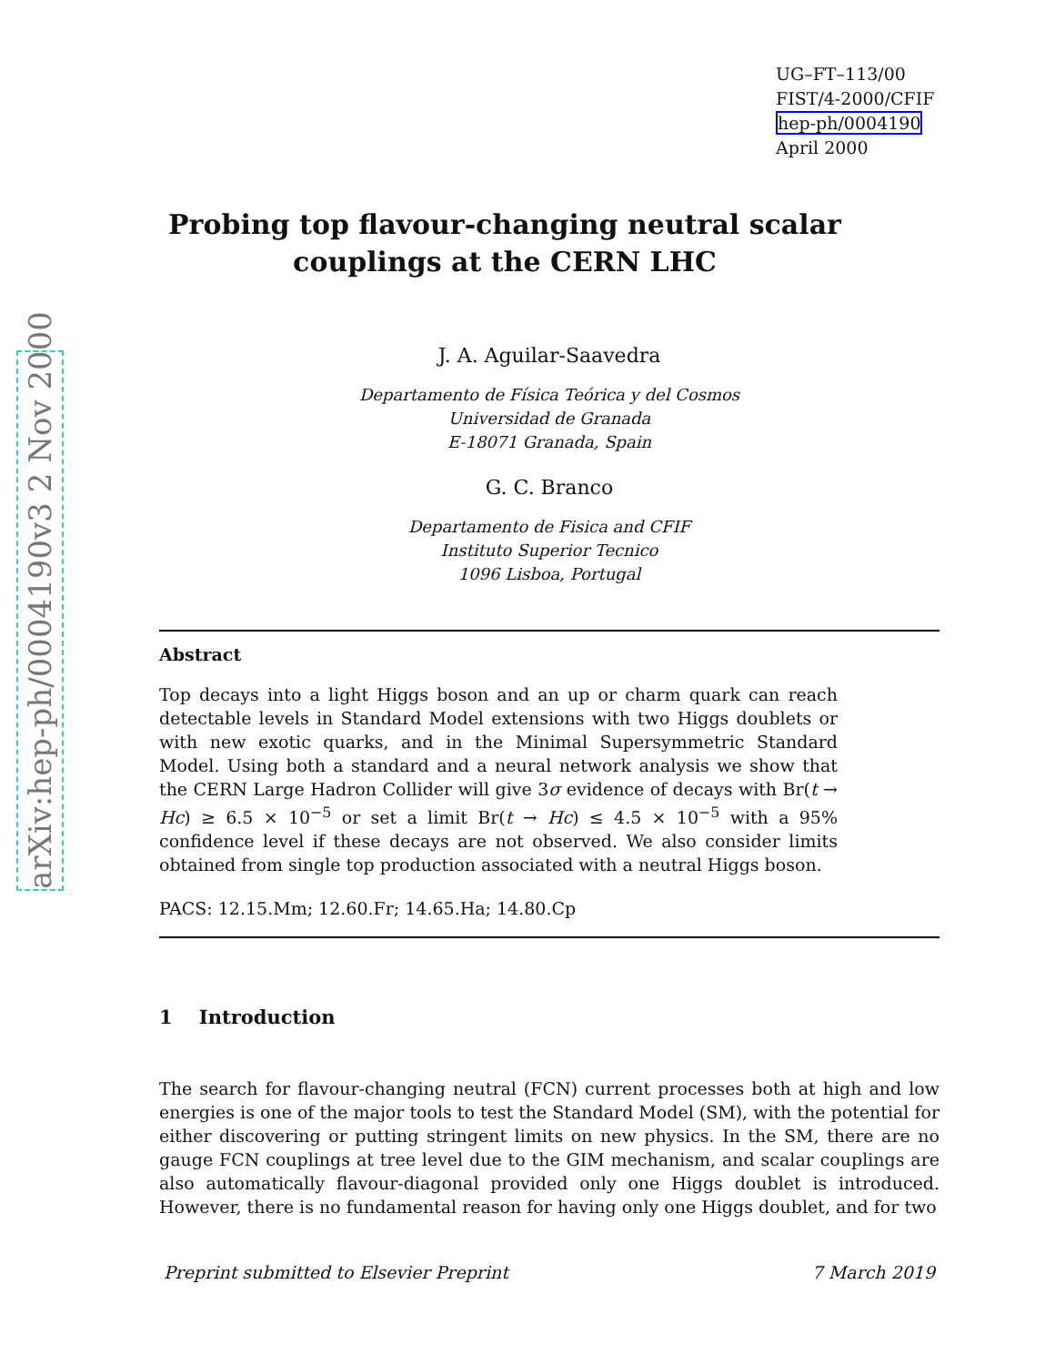arXiv:hep-ph/0004190v3 2 Nov 2000
UG–FT–113/00
FIST/4-2000/CFIF
hep-ph/0004190
April 2000
Probing top flavour-changing neutral scalar couplings at the CERN LHC
J. A. Aguilar-Saavedra
Departamento de Física Teórica y del Cosmos
Universidad de Granada
E-18071 Granada, Spain
G. C. Branco
Departamento de Fisica and CFIF
Instituto Superior Tecnico
1096 Lisboa, Portugal
Abstract
Top decays into a light Higgs boson and an up or charm quark can reach detectable levels in Standard Model extensions with two Higgs doublets or with new exotic quarks, and in the Minimal Supersymmetric Standard Model. Using both a standard and a neural network analysis we show that the CERN Large Hadron Collider will give 3σ evidence of decays with Br(t → Hc) ≥ 6.5 × 10<sup>−5</sup> or set a limit Br(t → Hc) ≤ 4.5 × 10<sup>−5</sup> with a 95% confidence level if these decays are not observed. We also consider limits obtained from single top production associated with a neutral Higgs boson.
PACS: 12.15.Mm; 12.60.Fr; 14.65.Ha; 14.80.Cp
1 Introduction
The search for flavour-changing neutral (FCN) current processes both at high and low energies is one of the major tools to test the Standard Model (SM), with the potential for either discovering or putting stringent limits on new physics. In the SM, there are no gauge FCN couplings at tree level due to the GIM mechanism, and scalar couplings are also automatically flavour-diagonal provided only one Higgs doublet is introduced. However, there is no fundamental reason for having only one Higgs doublet, and for two
Preprint submitted to Elsevier Preprint 7 March 2019